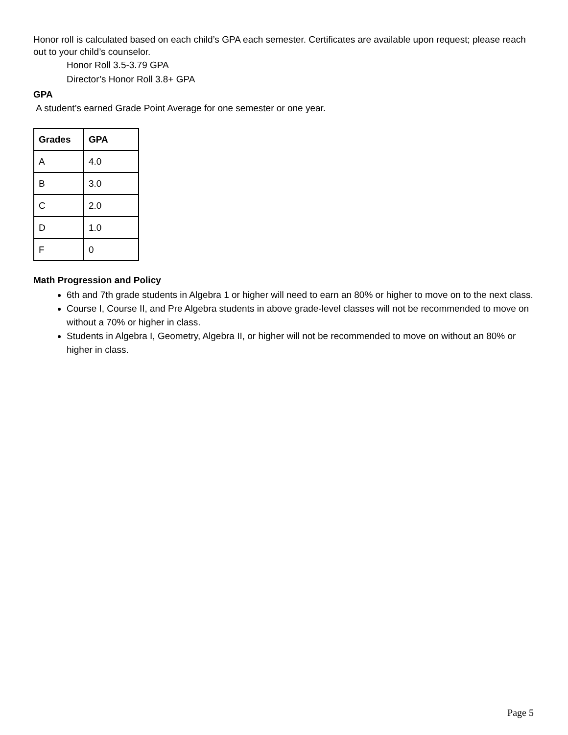Honor roll is calculated based on each child’s GPA each semester. Certificates are available upon request; please reach out to your child’s counselor.
Honor Roll 3.5-3.79 GPA
Director’s Honor Roll 3.8+ GPA
GPA
A student’s earned Grade Point Average for one semester or one year.
| Grades | GPA |
| --- | --- |
| A | 4.0 |
| B | 3.0 |
| C | 2.0 |
| D | 1.0 |
| F | 0 |
Math Progression and Policy
6th and 7th grade students in Algebra 1 or higher will need to earn an 80% or higher to move on to the next class.
Course I, Course II, and Pre Algebra students in above grade-level classes will not be recommended to move on without a 70% or higher in class.
Students in Algebra I, Geometry, Algebra II, or higher will not be recommended to move on without an 80% or higher in class.
Page 5